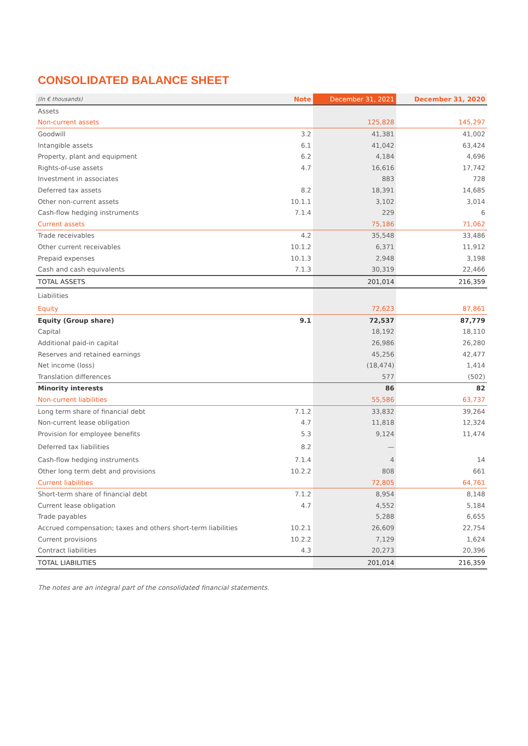CONSOLIDATED BALANCE SHEET
| (In € thousands) | Note | December 31, 2021 | December 31, 2020 |
| --- | --- | --- | --- |
| Assets | | | |
| Non-current assets | | 125,828 | 145,297 |
| Goodwill | 3.2 | 41,381 | 41,002 |
| Intangible assets | 6.1 | 41,042 | 63,424 |
| Property, plant and equipment | 6.2 | 4,184 | 4,696 |
| Rights-of-use assets | 4.7 | 16,616 | 17,742 |
| Investment in associates | | 883 | 728 |
| Deferred tax assets | 8.2 | 18,391 | 14,685 |
| Other non-current assets | 10.1.1 | 3,102 | 3,014 |
| Cash-flow hedging instruments | 7.1.4 | 229 | 6 |
| Current assets | | 75,186 | 71,062 |
| Trade receivables | 4.2 | 35,548 | 33,486 |
| Other current receivables | 10.1.2 | 6,371 | 11,912 |
| Prepaid expenses | 10.1.3 | 2,948 | 3,198 |
| Cash and cash equivalents | 7.1.3 | 30,319 | 22,466 |
| TOTAL ASSETS | | 201,014 | 216,359 |
| Liabilities | | | |
| Equity | | 72,623 | 87,861 |
| Equity (Group share) | 9.1 | 72,537 | 87,779 |
| Capital | | 18,192 | 18,110 |
| Additional paid-in capital | | 26,986 | 26,280 |
| Reserves and retained earnings | | 45,256 | 42,477 |
| Net income (loss) | | (18,474) | 1,414 |
| Translation differences | | 577 | (502) |
| Minority interests | | 86 | 82 |
| Non-current liabilities | | 55,586 | 63,737 |
| Long term share of financial debt | 7.1.2 | 33,832 | 39,264 |
| Non-current lease obligation | 4.7 | 11,818 | 12,324 |
| Provision for employee benefits | 5.3 | 9,124 | 11,474 |
| Deferred tax liabilities | 8.2 | — | |
| Cash-flow hedging instruments | 7.1.4 | 4 | 14 |
| Other long term debt and provisions | 10.2.2 | 808 | 661 |
| Current liabilities | | 72,805 | 64,761 |
| Short-term share of financial debt | 7.1.2 | 8,954 | 8,148 |
| Current lease obligation | 4.7 | 4,552 | 5,184 |
| Trade payables | | 5,288 | 6,655 |
| Accrued compensation; taxes and others short-term liabilities | 10.2.1 | 26,609 | 22,754 |
| Current provisions | 10.2.2 | 7,129 | 1,624 |
| Contract liabilities | 4.3 | 20,273 | 20,396 |
| TOTAL LIABILITIES | | 201,014 | 216,359 |
The notes are an integral part of the consolidated financial statements.